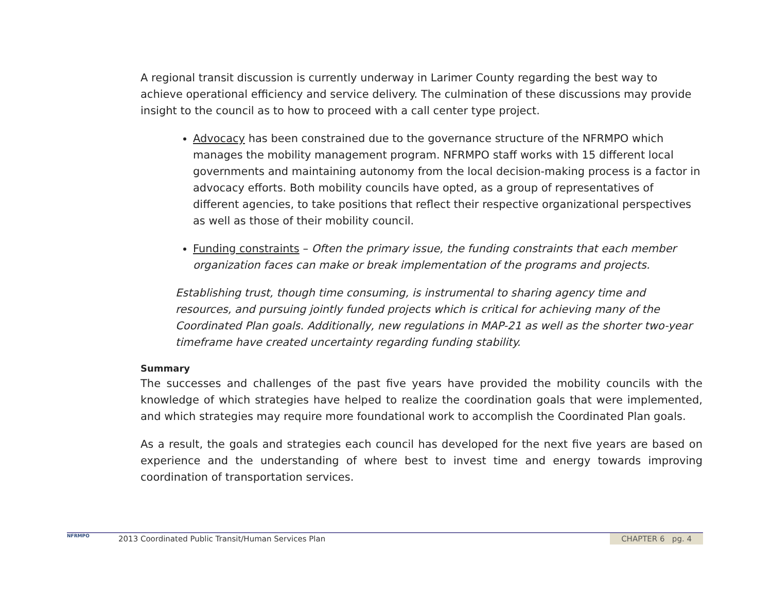A regional transit discussion is currently underway in Larimer County regarding the best way to achieve operational efficiency and service delivery. The culmination of these discussions may provide insight to the council as to how to proceed with a call center type project.
Advocacy has been constrained due to the governance structure of the NFRMPO which manages the mobility management program. NFRMPO staff works with 15 different local governments and maintaining autonomy from the local decision-making process is a factor in advocacy efforts. Both mobility councils have opted, as a group of representatives of different agencies, to take positions that reflect their respective organizational perspectives as well as those of their mobility council.
Funding constraints – Often the primary issue, the funding constraints that each member organization faces can make or break implementation of the programs and projects.
Establishing trust, though time consuming, is instrumental to sharing agency time and resources, and pursuing jointly funded projects which is critical for achieving many of the Coordinated Plan goals. Additionally, new regulations in MAP-21 as well as the shorter two-year timeframe have created uncertainty regarding funding stability.
Summary
The successes and challenges of the past five years have provided the mobility councils with the knowledge of which strategies have helped to realize the coordination goals that were implemented, and which strategies may require more foundational work to accomplish the Coordinated Plan goals.
As a result, the goals and strategies each council has developed for the next five years are based on experience and the understanding of where best to invest time and energy towards improving coordination of transportation services.
NFRMPO
2013 Coordinated Public Transit/Human Services Plan
CHAPTER 6 pg. 4